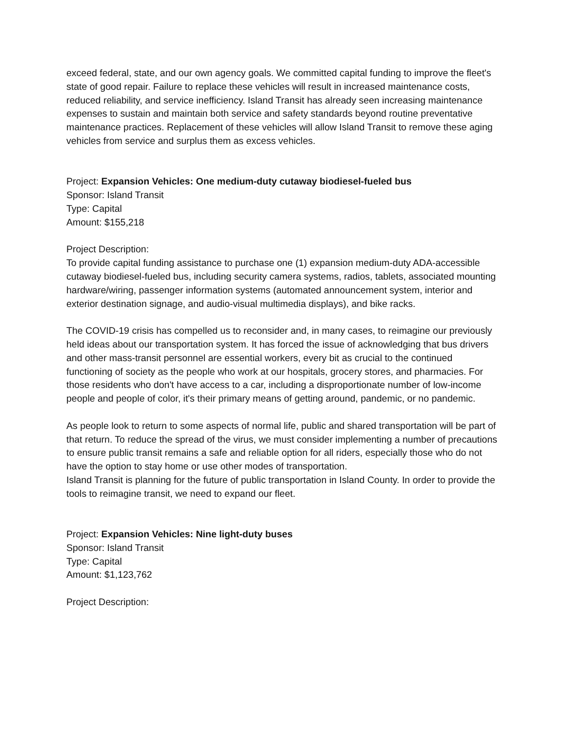exceed federal, state, and our own agency goals. We committed capital funding to improve the fleet's state of good repair. Failure to replace these vehicles will result in increased maintenance costs, reduced reliability, and service inefficiency. Island Transit has already seen increasing maintenance expenses to sustain and maintain both service and safety standards beyond routine preventative maintenance practices. Replacement of these vehicles will allow Island Transit to remove these aging vehicles from service and surplus them as excess vehicles.
Project: Expansion Vehicles: One medium-duty cutaway biodiesel-fueled bus
Sponsor: Island Transit
Type: Capital
Amount: $155,218
Project Description:
To provide capital funding assistance to purchase one (1) expansion medium-duty ADA-accessible cutaway biodiesel-fueled bus, including security camera systems, radios, tablets, associated mounting
hardware/wiring, passenger information systems (automated announcement system, interior and exterior destination signage, and audio-visual multimedia displays), and bike racks.
The COVID-19 crisis has compelled us to reconsider and, in many cases, to reimagine our previously held ideas about our transportation system. It has forced the issue of acknowledging that bus drivers and other mass-transit personnel are essential workers, every bit as crucial to the continued functioning of society as the people who work at our hospitals, grocery stores, and pharmacies. For those residents who don't have access to a car, including a disproportionate number of low-income people and people of color, it's their primary means of getting around, pandemic, or no pandemic.
As people look to return to some aspects of normal life, public and shared transportation will be part of that return. To reduce the spread of the virus, we must consider implementing a number of precautions to ensure public transit remains a safe and reliable option for all riders, especially those who do not have the option to stay home or use other modes of transportation.
Island Transit is planning for the future of public transportation in Island County. In order to provide the tools to reimagine transit, we need to expand our fleet.
Project: Expansion Vehicles: Nine light-duty buses
Sponsor: Island Transit
Type: Capital
Amount: $1,123,762
Project Description: